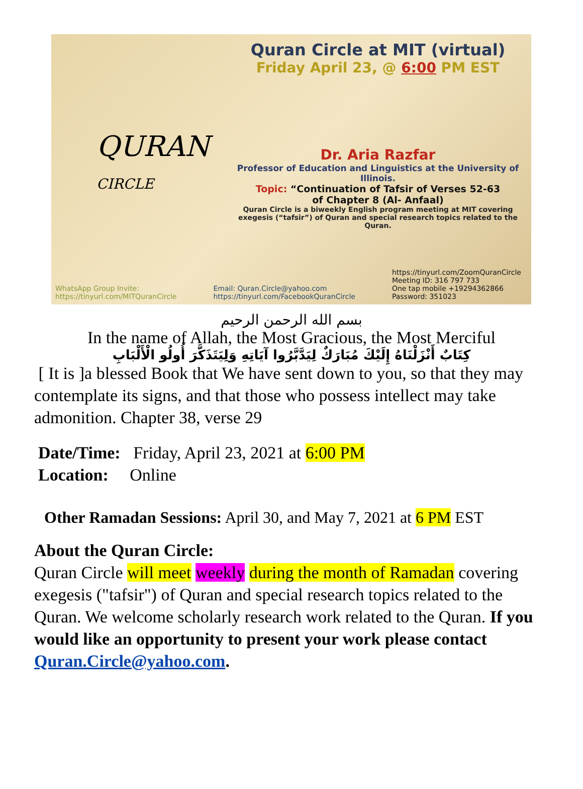QURAN
CIRCLE
Quran Circle at MIT (virtual)
Friday April 23, @ 6:00 PM EST
Dr. Aria Razfar
Professor of Education and Linguistics at the University of Illinois.
Topic: “Continuation of Tafsir of Verses 52-63
of Chapter 8 (Al- Anfaal)
Quran Circle is a biweekly English program meeting at MIT covering exegesis (“tafsir”) of Quran and special research topics related to the Quran.
WhatsApp Group Invite:
https://tinyurl.com/MITQuranCircle
Email: Quran.Circle@yahoo.com
https://tinyurl.com/FacebookQuranCircle
https://tinyurl.com/ZoomQuranCircle
Meeting ID: 316 797 733
One tap mobile +19294362866
Password: 351023
بسم الله الرحمن الرحيم
In the name of Allah, the Most Gracious, the Most Merciful
كِتَابٌ أَنْزَلْنَاهُ إِلَيْكَ مُبَارَكٌ لِيَدَّبَّرُوا آيَاتِهِ وَلِيَتَذَكَّرَ أُولُو الْأَلْبَابِ
[ It is ]a blessed Book that We have sent down to you, so that they may contemplate its signs, and that those who possess intellect may take admonition. Chapter 38, verse 29
Date/Time: Friday, April 23, 2021 at 6:00 PM
Location: Online
Other Ramadan Sessions: April 30, and May 7, 2021 at 6 PM EST
About the Quran Circle:
Quran Circle will meet weekly during the month of Ramadan covering exegesis ("tafsir") of Quran and special research topics related to the Quran. We welcome scholarly research work related to the Quran. If you would like an opportunity to present your work please contact Quran.Circle@yahoo.com.